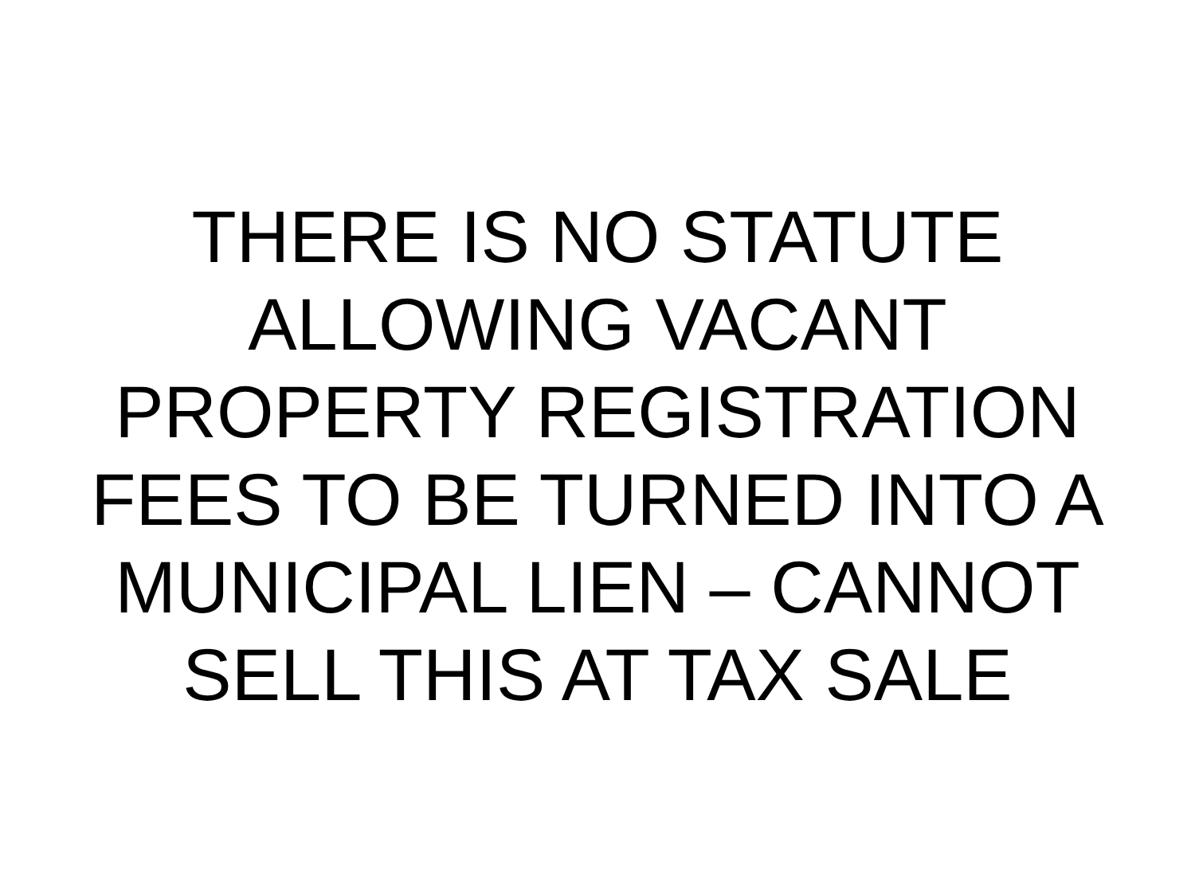THERE IS NO STATUTE
ALLOWING VACANT
PROPERTY REGISTRATION
FEES TO BE TURNED INTO A
MUNICIPAL LIEN – CANNOT
SELL THIS AT TAX SALE